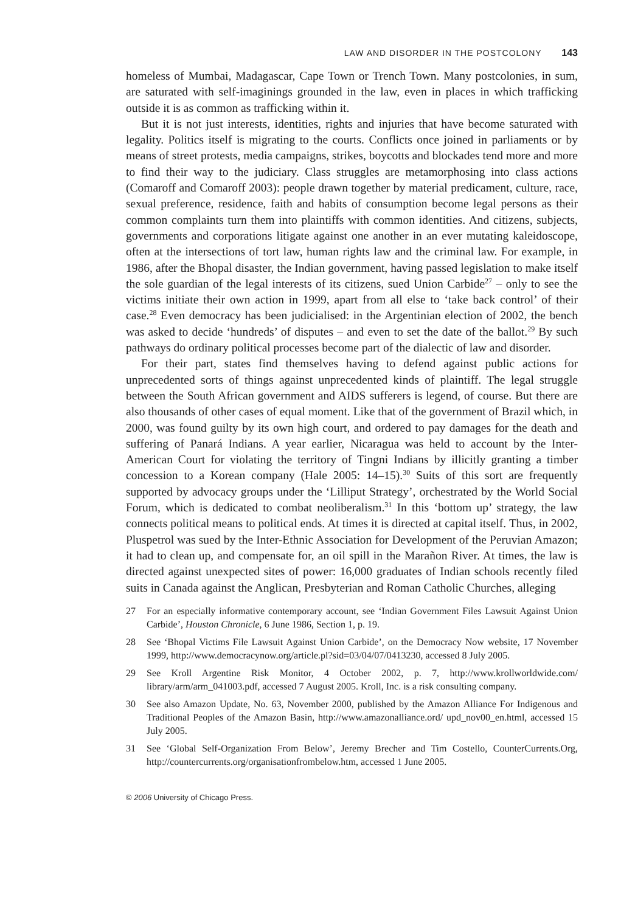LAW AND DISORDER IN THE POSTCOLONY 143
homeless of Mumbai, Madagascar, Cape Town or Trench Town. Many postcolonies, in sum, are saturated with self-imaginings grounded in the law, even in places in which trafficking outside it is as common as trafficking within it.
But it is not just interests, identities, rights and injuries that have become saturated with legality. Politics itself is migrating to the courts. Conflicts once joined in parliaments or by means of street protests, media campaigns, strikes, boycotts and blockades tend more and more to find their way to the judiciary. Class struggles are metamorphosing into class actions (Comaroff and Comaroff 2003): people drawn together by material predicament, culture, race, sexual preference, residence, faith and habits of consumption become legal persons as their common complaints turn them into plaintiffs with common identities. And citizens, subjects, governments and corporations litigate against one another in an ever mutating kaleidoscope, often at the intersections of tort law, human rights law and the criminal law. For example, in 1986, after the Bhopal disaster, the Indian government, having passed legislation to make itself the sole guardian of the legal interests of its citizens, sued Union Carbide<sup>27</sup> – only to see the victims initiate their own action in 1999, apart from all else to ‘take back control’ of their case.<sup>28</sup> Even democracy has been judicialised: in the Argentinian election of 2002, the bench was asked to decide ‘hundreds’ of disputes – and even to set the date of the ballot.<sup>29</sup> By such pathways do ordinary political processes become part of the dialectic of law and disorder.
For their part, states find themselves having to defend against public actions for unprecedented sorts of things against unprecedented kinds of plaintiff. The legal struggle between the South African government and AIDS sufferers is legend, of course. But there are also thousands of other cases of equal moment. Like that of the government of Brazil which, in 2000, was found guilty by its own high court, and ordered to pay damages for the death and suffering of Panará Indians. A year earlier, Nicaragua was held to account by the Inter-American Court for violating the territory of Tingni Indians by illicitly granting a timber concession to a Korean company (Hale 2005: 14–15).<sup>30</sup> Suits of this sort are frequently supported by advocacy groups under the ‘Lilliput Strategy’, orchestrated by the World Social Forum, which is dedicated to combat neoliberalism.<sup>31</sup> In this ‘bottom up’ strategy, the law connects political means to political ends. At times it is directed at capital itself. Thus, in 2002, Pluspetrol was sued by the Inter-Ethnic Association for Development of the Peruvian Amazon; it had to clean up, and compensate for, an oil spill in the Marañon River. At times, the law is directed against unexpected sites of power: 16,000 graduates of Indian schools recently filed suits in Canada against the Anglican, Presbyterian and Roman Catholic Churches, alleging
27 For an especially informative contemporary account, see ‘Indian Government Files Lawsuit Against Union Carbide’, Houston Chronicle, 6 June 1986, Section 1, p. 19.
28 See ‘Bhopal Victims File Lawsuit Against Union Carbide’, on the Democracy Now website, 17 November 1999, http://www.democracynow.org/article.pl?sid=03/04/07/0413230, accessed 8 July 2005.
29 See Kroll Argentine Risk Monitor, 4 October 2002, p. 7, http://www.krollworldwide.com/ library/arm/arm_041003.pdf, accessed 7 August 2005. Kroll, Inc. is a risk consulting company.
30 See also Amazon Update, No. 63, November 2000, published by the Amazon Alliance For Indigenous and Traditional Peoples of the Amazon Basin, http://www.amazonalliance.ord/ upd_nov00_en.html, accessed 15 July 2005.
31 See ‘Global Self-Organization From Below’, Jeremy Brecher and Tim Costello, CounterCurrents.Org, http://countercurrents.org/organisationfrombelow.htm, accessed 1 June 2005.
© 2006 University of Chicago Press.